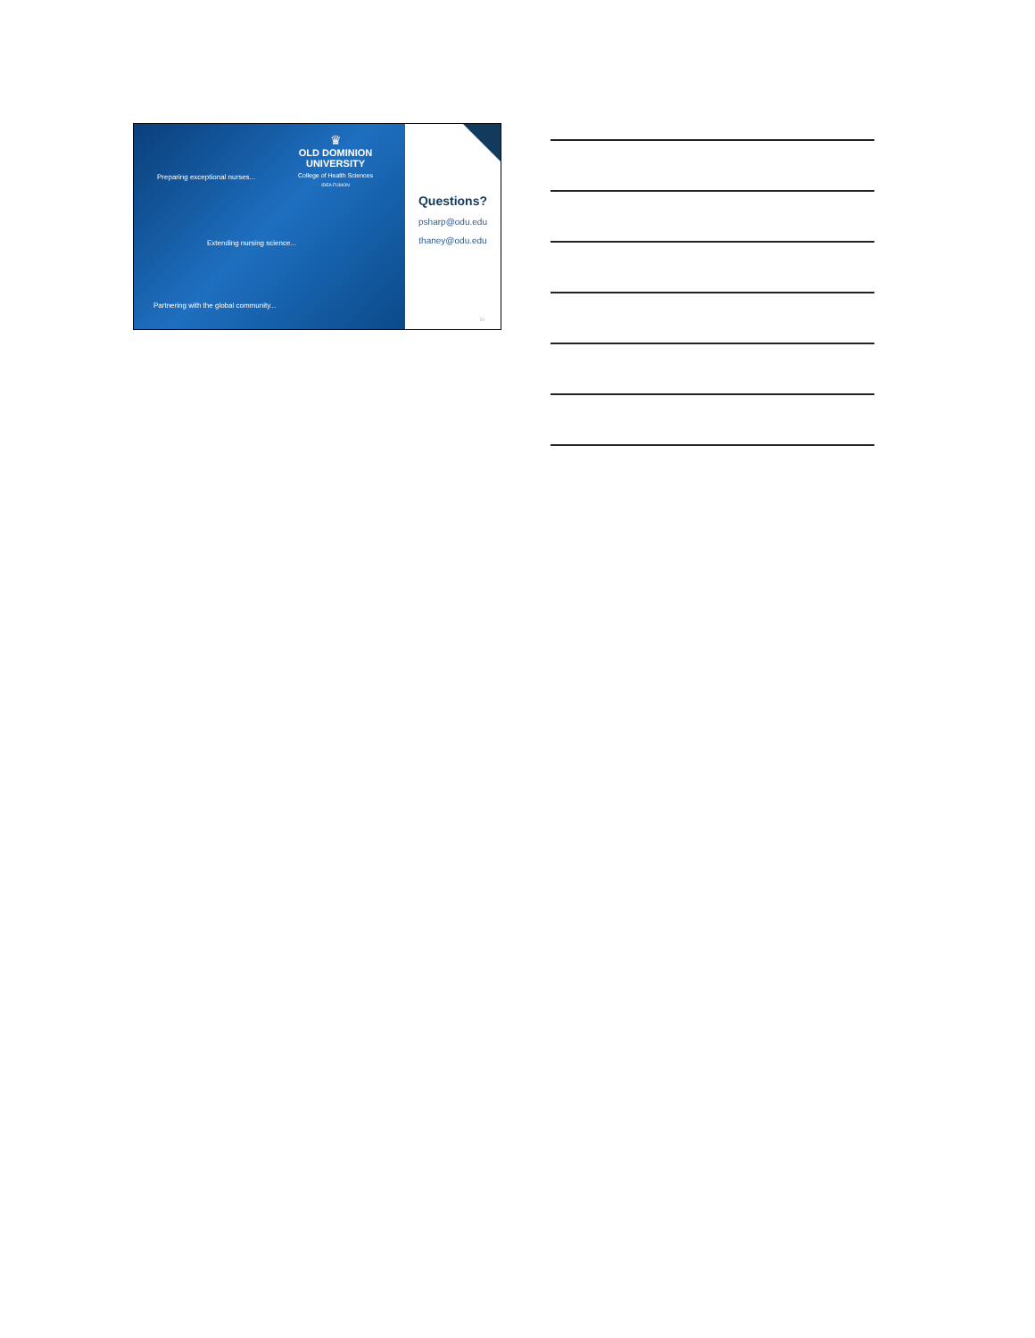♛
OLD DOMINION UNIVERSITY
College of Health Sciences
IDEA FUSION
Preparing exceptional nurses...
Extending nursing science...
Partnering with the global community...
Questions?
psharp@odu.edu
thaney@odu.edu
20